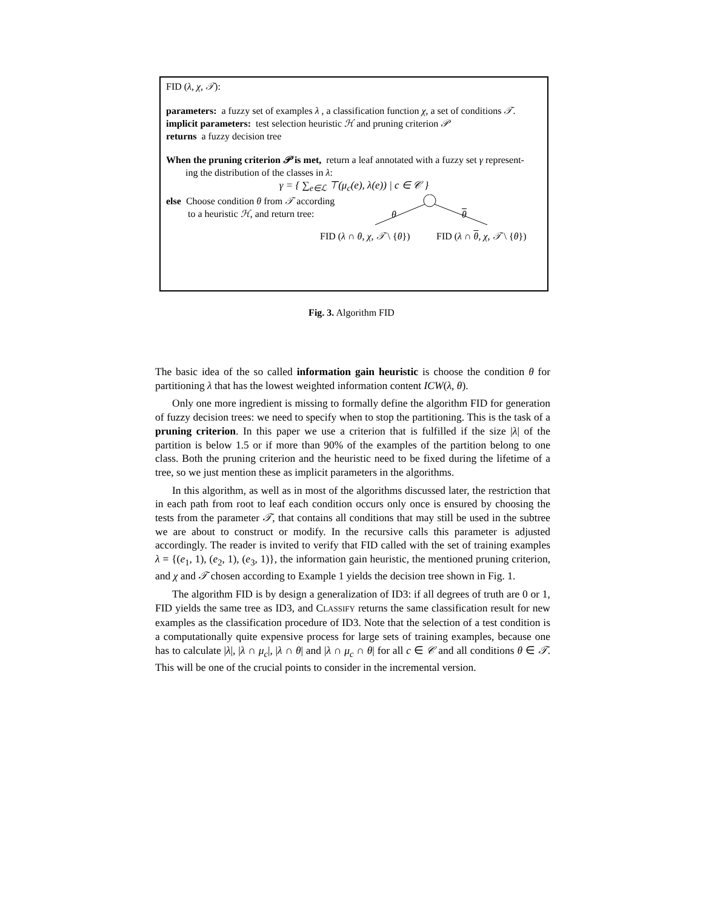FID (λ, χ, 𝒯):
parameters: a fuzzy set of examples λ , a classification function χ, a set of conditions 𝒯.
implicit parameters: test selection heuristic ℋ and pruning criterion 𝒫
returns a fuzzy decision tree
When the pruning criterion 𝒫 is met, return a leaf annotated with a fuzzy set γ represent-
ing the distribution of the classes in λ:
γ = { ∑<sub>e∈ℒ</sub> ⊤(μ<sub>c</sub>(e), λ(e)) | c ∈ 𝒞 }
else Choose condition θ from 𝒯 according
to a heuristic ℋ, and return tree:
θ θ
FID (λ ∩ θ, χ, 𝒯 \ {θ}) FID (λ ∩ θ, χ, 𝒯 \ {θ})
Fig. 3. Algorithm FID
The basic idea of the so called information gain heuristic is choose the condition θ for partitioning λ that has the lowest weighted information content ICW(λ, θ).
Only one more ingredient is missing to formally define the algorithm FID for generation of fuzzy decision trees: we need to specify when to stop the partitioning. This is the task of a pruning criterion. In this paper we use a criterion that is fulfilled if the size |λ| of the partition is below 1.5 or if more than 90% of the examples of the partition belong to one class. Both the pruning criterion and the heuristic need to be fixed during the lifetime of a tree, so we just mention these as implicit parameters in the algorithms.
In this algorithm, as well as in most of the algorithms discussed later, the restriction that in each path from root to leaf each condition occurs only once is ensured by choosing the tests from the parameter 𝒯, that contains all conditions that may still be used in the subtree we are about to construct or modify. In the recursive calls this parameter is adjusted accordingly. The reader is invited to verify that FID called with the set of training examples λ = {(e<sub>1</sub>, 1), (e<sub>2</sub>, 1), (e<sub>3</sub>, 1)}, the information gain heuristic, the mentioned pruning criterion, and χ and 𝒯 chosen according to Example 1 yields the decision tree shown in Fig. 1.
The algorithm FID is by design a generalization of ID3: if all degrees of truth are 0 or 1, FID yields the same tree as ID3, and CLASSIFY returns the same classification result for new examples as the classification procedure of ID3. Note that the selection of a test condition is a computationally quite expensive process for large sets of training examples, because one has to calculate |λ|, |λ ∩ μ<sub>c</sub>|, |λ ∩ θ| and |λ ∩ μ<sub>c</sub> ∩ θ| for all c ∈ 𝒞 and all conditions θ ∈ 𝒯. This will be one of the crucial points to consider in the incremental version.